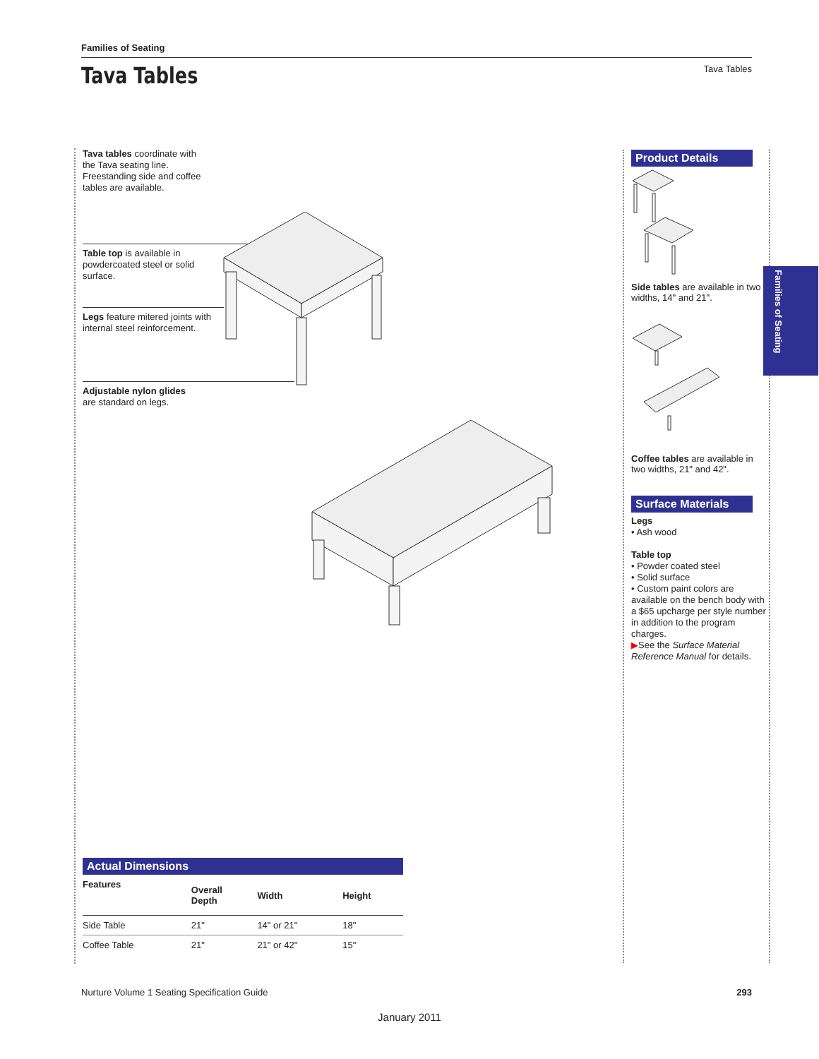Families of Seating
Tava Tables
Tava Tables
Tava tables coordinate with the Tava seating line. Freestanding side and coffee tables are available.
Table top is available in
powdercoated steel or solid
surface.
Legs feature mitered joints with internal steel reinforcement.
Adjustable nylon glides
are standard on legs.
Actual Dimensions
| Features | Overall Depth | Width | Height |
| --- | --- | --- | --- |
| Side Table | 21" | 14" or 21" | 18" |
| Coffee Table | 21" | 21" or 42" | 15" |
Product Details
Side tables are available in two widths, 14" and 21".
Coffee tables are available in two widths, 21" and 42".
Surface Materials
Legs
• Ash wood
Table top
• Powder coated steel
• Solid surface
• Custom paint colors are available on the bench body with a $65 upcharge per style number in addition to the program charges.
▶See the Surface Material Reference Manual for details.
Families of Seating
Nurture Volume 1 Seating Specification Guide 293
January 2011